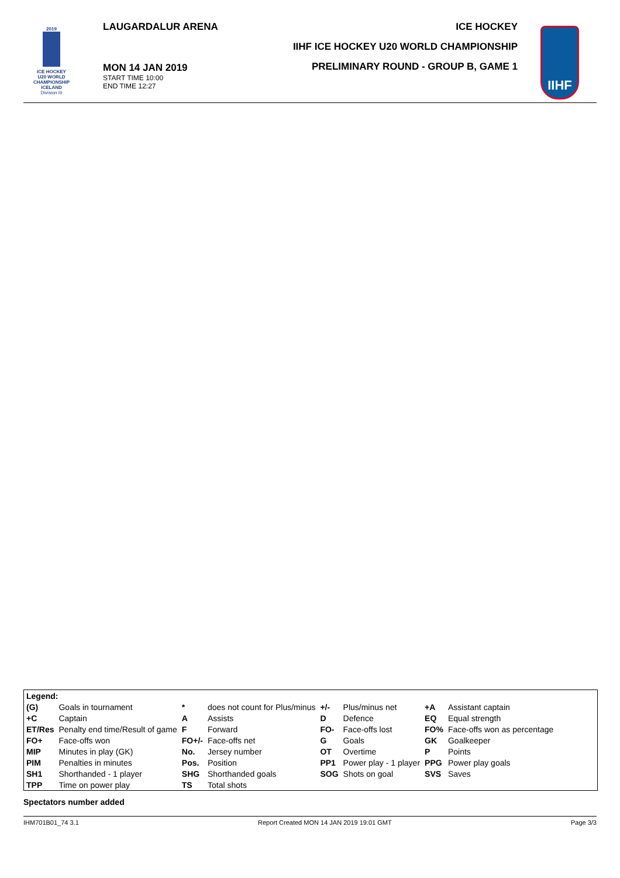2019
ICE HOCKEY
U20 WORLD
CHAMPIONSHIP
ICELAND
Division III
LAUGARDALUR ARENA
MON 14 JAN 2019
START TIME 10:00
END TIME 12:27
ICE HOCKEY
IIHF ICE HOCKEY U20 WORLD CHAMPIONSHIP
PRELIMINARY ROUND - GROUP B, GAME 1
IIHF
| Legend: | | | | | | | |
| (G) | Goals in tournament | * | does not count for Plus/minus | +/- | Plus/minus net | +A | Assistant captain |
| +C | Captain | A | Assists | D | Defence | EQ | Equal strength |
| ET/Res | Penalty end time/Result of game | F | Forward | FO- | Face-offs lost | FO% | Face-offs won as percentage |
| FO+ | Face-offs won | FO+/- | Face-offs net | G | Goals | GK | Goalkeeper |
| MIP | Minutes in play (GK) | No. | Jersey number | OT | Overtime | P | Points |
| PIM | Penalties in minutes | Pos. | Position | PP1 | Power play - 1 player | PPG | Power play goals |
| SH1 | Shorthanded - 1 player | SHG | Shorthanded goals | SOG | Shots on goal | SVS | Saves |
| TPP | Time on power play | TS | Total shots | | | | |
Spectators number added
IHM701B01_74 3.1 Report Created MON 14 JAN 2019 19:01 GMT Page 3/3